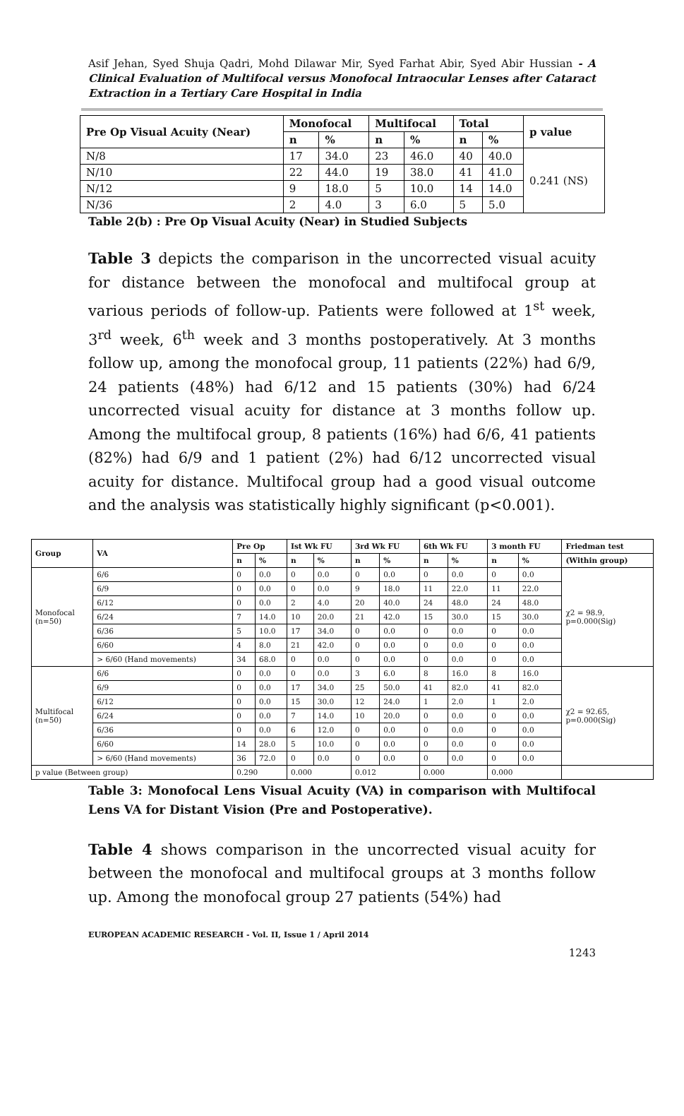Asif Jehan, Syed Shuja Qadri, Mohd Dilawar Mir, Syed Farhat Abir, Syed Abir Hussian - A Clinical Evaluation of Multifocal versus Monofocal Intraocular Lenses after Cataract Extraction in a Tertiary Care Hospital in India
| Pre Op Visual Acuity (Near) | Monofocal | | Multifocal | | Total | | p value |
| --- | --- | --- | --- | --- | --- | --- | --- |
| | n | % | n | % | n | % | |
| N/8 | 17 | 34.0 | 23 | 46.0 | 40 | 40.0 | 0.241 (NS) |
| N/10 | 22 | 44.0 | 19 | 38.0 | 41 | 41.0 | |
| N/12 | 9 | 18.0 | 5 | 10.0 | 14 | 14.0 | |
| N/36 | 2 | 4.0 | 3 | 6.0 | 5 | 5.0 | |
Table 2(b) : Pre Op Visual Acuity (Near) in Studied Subjects
Table 3 depicts the comparison in the uncorrected visual acuity for distance between the monofocal and multifocal group at various periods of follow-up. Patients were followed at 1<sup>st</sup> week, 3<sup>rd</sup> week, 6<sup>th</sup> week and 3 months postoperatively. At 3 months follow up, among the monofocal group, 11 patients (22%) had 6/9, 24 patients (48%) had 6/12 and 15 patients (30%) had 6/24 uncorrected visual acuity for distance at 3 months follow up. Among the multifocal group, 8 patients (16%) had 6/6, 41 patients (82%) had 6/9 and 1 patient (2%) had 6/12 uncorrected visual acuity for distance. Multifocal group had a good visual outcome and the analysis was statistically highly significant (p<0.001).
| Group | VA | Pre Op | | Ist Wk FU | | 3rd Wk FU | | 6th Wk FU | | 3 month FU | | Friedman test |
| --- | --- | --- | --- | --- | --- | --- | --- | --- | --- | --- | --- | --- |
| | | n | % | n | % | n | % | n | % | n | % | (Within group) |
| Monofocal (n=50) | 6/6 | 0 | 0.0 | 0 | 0.0 | 0 | 0.0 | 0 | 0.0 | 0 | 0.0 | χ2 = 98.9, p=0.000(Sig) |
| | 6/9 | 0 | 0.0 | 0 | 0.0 | 9 | 18.0 | 11 | 22.0 | 11 | 22.0 | |
| | 6/12 | 0 | 0.0 | 2 | 4.0 | 20 | 40.0 | 24 | 48.0 | 24 | 48.0 | |
| | 6/24 | 7 | 14.0 | 10 | 20.0 | 21 | 42.0 | 15 | 30.0 | 15 | 30.0 | |
| | 6/36 | 5 | 10.0 | 17 | 34.0 | 0 | 0.0 | 0 | 0.0 | 0 | 0.0 | |
| | 6/60 | 4 | 8.0 | 21 | 42.0 | 0 | 0.0 | 0 | 0.0 | 0 | 0.0 | |
| | > 6/60 (Hand movements) | 34 | 68.0 | 0 | 0.0 | 0 | 0.0 | 0 | 0.0 | 0 | 0.0 | |
| Multifocal (n=50) | 6/6 | 0 | 0.0 | 0 | 0.0 | 3 | 6.0 | 8 | 16.0 | 8 | 16.0 | χ2 = 92.65, p=0.000(Sig) |
| | 6/9 | 0 | 0.0 | 17 | 34.0 | 25 | 50.0 | 41 | 82.0 | 41 | 82.0 | |
| | 6/12 | 0 | 0.0 | 15 | 30.0 | 12 | 24.0 | 1 | 2.0 | 1 | 2.0 | |
| | 6/24 | 0 | 0.0 | 7 | 14.0 | 10 | 20.0 | 0 | 0.0 | 0 | 0.0 | |
| | 6/36 | 0 | 0.0 | 6 | 12.0 | 0 | 0.0 | 0 | 0.0 | 0 | 0.0 | |
| | 6/60 | 14 | 28.0 | 5 | 10.0 | 0 | 0.0 | 0 | 0.0 | 0 | 0.0 | |
| | > 6/60 (Hand movements) | 36 | 72.0 | 0 | 0.0 | 0 | 0.0 | 0 | 0.0 | 0 | 0.0 | |
| p value (Between group) | | 0.290 | | 0.000 | | 0.012 | | 0.000 | | 0.000 | | |
Table 3: Monofocal Lens Visual Acuity (VA) in comparison with Multifocal Lens VA for Distant Vision (Pre and Postoperative).
Table 4 shows comparison in the uncorrected visual acuity for between the monofocal and multifocal groups at 3 months follow up. Among the monofocal group 27 patients (54%) had
EUROPEAN ACADEMIC RESEARCH - Vol. II, Issue 1 / April 2014
1243